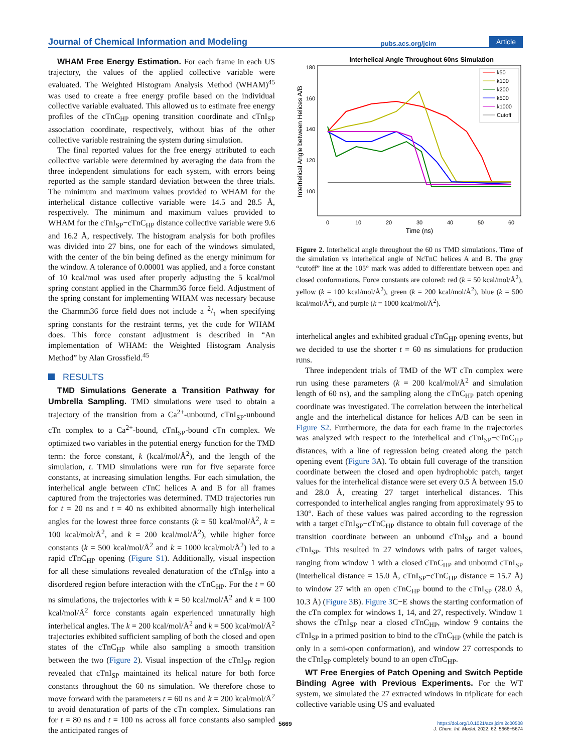Journal of Chemical Information and Modeling pubs.acs.org/jcim Article
WHAM Free Energy Estimation. For each frame in each US trajectory, the values of the applied collective variable were evaluated. The Weighted Histogram Analysis Method (WHAM)<sup>45</sup> was used to create a free energy profile based on the individual collective variable evaluated. This allowed us to estimate free energy profiles of the cTnC<sub>HP</sub> opening transition coordinate and cTnI<sub>SP</sub> association coordinate, respectively, without bias of the other collective variable restraining the system during simulation.
The final reported values for the free energy attributed to each collective variable were determined by averaging the data from the three independent simulations for each system, with errors being reported as the sample standard deviation between the three trials. The minimum and maximum values provided to WHAM for the interhelical distance collective variable were 14.5 and 28.5 Å, respectively. The minimum and maximum values provided to WHAM for the cTnI<sub>SP</sub>−cTnC<sub>HP</sub> distance collective variable were 9.6 and 16.2 Å, respectively. The histogram analysis for both profiles was divided into 27 bins, one for each of the windows simulated, with the center of the bin being defined as the energy minimum for the window. A tolerance of 0.00001 was applied, and a force constant of 10 kcal/mol was used after properly adjusting the 5 kcal/mol spring constant applied in the Charmm36 force field. Adjustment of the spring constant for implementing WHAM was necessary because the Charmm36 force field does not include a 2/1 when specifying spring constants for the restraint terms, yet the code for WHAM does. This force constant adjustment is described in “An implementation of WHAM: the Weighted Histogram Analysis Method” by Alan Grossfield.<sup>45</sup>
RESULTS
TMD Simulations Generate a Transition Pathway for Umbrella Sampling. TMD simulations were used to obtain a trajectory of the transition from a Ca<sup>2+</sup>-unbound, cTnI<sub>SP</sub>-unbound cTn complex to a Ca<sup>2+</sup>-bound, cTnI<sub>SP</sub>-bound cTn complex. We optimized two variables in the potential energy function for the TMD term: the force constant, k (kcal/mol/Å<sup>2</sup>), and the length of the simulation, t. TMD simulations were run for five separate force constants, at increasing simulation lengths. For each simulation, the interhelical angle between cTnC helices A and B for all frames captured from the trajectories was determined. TMD trajectories run for t = 20 ns and t = 40 ns exhibited abnormally high interhelical angles for the lowest three force constants (k = 50 kcal/mol/Å<sup>2</sup>, k = 100 kcal/mol/Å<sup>2</sup>, and k = 200 kcal/mol/Å<sup>2</sup>), while higher force constants (k = 500 kcal/mol/Å<sup>2</sup> and k = 1000 kcal/mol/Å<sup>2</sup>) led to a rapid cTnC<sub>HP</sub> opening (Figure S1). Additionally, visual inspection for all these simulations revealed denaturation of the cTnI<sub>SP</sub> into a disordered region before interaction with the cTnC<sub>HP</sub>. For the t = 60 ns simulations, the trajectories with k = 50 kcal/mol/Å<sup>2</sup> and k = 100 kcal/mol/Å<sup>2</sup> force constants again experienced unnaturally high interhelical angles. The k = 200 kcal/mol/Å<sup>2</sup> and k = 500 kcal/mol/Å<sup>2</sup> trajectories exhibited sufficient sampling of both the closed and open states of the cTnC<sub>HP</sub> while also sampling a smooth transition between the two (Figure 2). Visual inspection of the cTnI<sub>SP</sub> region revealed that cTnI<sub>SP</sub> maintained its helical nature for both force constants throughout the 60 ns simulation. We therefore chose to move forward with the parameters t = 60 ns and k = 200 kcal/mol/Å<sup>2</sup> to avoid denaturation of parts of the cTn complex. Simulations ran for t = 80 ns and t = 100 ns across all force constants also sampled the anticipated ranges of
Interhelical Angle Throughout 60ns Simulation
180
160
140
120
100
0
10
20
30
40
50
60
Time (ns)
Interhelical Angle between Helices A/B
k50
k100
k200
k500
k1000
Cutoff
Figure 2. Interhelical angle throughout the 60 ns TMD simulations. Time of the simulation vs interhelical angle of NcTnC helices A and B. The gray “cutoff” line at the 105° mark was added to differentiate between open and closed conformations. Force constants are colored: red (k = 50 kcal/mol/Å<sup>2</sup>), yellow (k = 100 kcal/mol/Å<sup>2</sup>), green (k = 200 kcal/mol/Å<sup>2</sup>), blue (k = 500 kcal/mol/Å<sup>2</sup>), and purple (k = 1000 kcal/mol/Å<sup>2</sup>).
interhelical angles and exhibited gradual cTnC<sub>HP</sub> opening events, but we decided to use the shorter t = 60 ns simulations for production runs.
Three independent trials of TMD of the WT cTn complex were run using these parameters (k = 200 kcal/mol/Å<sup>2</sup> and simulation length of 60 ns), and the sampling along the cTnC<sub>HP</sub> patch opening coordinate was investigated. The correlation between the interhelical angle and the interhelical distance for helices A/B can be seen in Figure S2. Furthermore, the data for each frame in the trajectories was analyzed with respect to the interhelical and cTnI<sub>SP</sub>−cTnC<sub>HP</sub> distances, with a line of regression being created along the patch opening event (Figure 3 A). To obtain full coverage of the transition coordinate between the closed and open hydrophobic patch, target values for the interhelical distance were set every 0.5 Å between 15.0 and 28.0 Å, creating 27 target interhelical distances. This corresponded to interhelical angles ranging from approximately 95 to 130°. Each of these values was paired according to the regression with a target cTnI<sub>SP</sub>−cTnC<sub>HP</sub> distance to obtain full coverage of the transition coordinate between an unbound cTnI<sub>SP</sub> and a bound cTnI<sub>SP</sub>. This resulted in 27 windows with pairs of target values, ranging from window 1 with a closed cTnC<sub>HP</sub> and unbound cTnI<sub>SP</sub> (interhelical distance = 15.0 Å, cTnI<sub>SP</sub>−cTnC<sub>HP</sub> distance = 15.7 Å) to window 27 with an open cTnC<sub>HP</sub> bound to the cTnI<sub>SP</sub> (28.0 Å, 10.3 Å) (Figure 3 B). Figure 3 C−E shows the starting conformation of the cTn complex for windows 1, 14, and 27, respectively. Window 1 shows the cTnI<sub>SP</sub> near a closed cTnC<sub>HP</sub>, window 9 contains the cTnI<sub>SP</sub> in a primed position to bind to the cTnC<sub>HP</sub> (while the patch is only in a semi-open conformation), and window 27 corresponds to the cTnI<sub>SP</sub> completely bound to an open cTnC<sub>HP</sub>.
WT Free Energies of Patch Opening and Switch Peptide Binding Agree with Previous Experiments. For the WT system, we simulated the 27 extracted windows in triplicate for each collective variable using US and evaluated
5669
https://doi.org/10.1021/acs.jcim.2c00508
J. Chem. Inf. Model. 2022, 62, 5666−5674